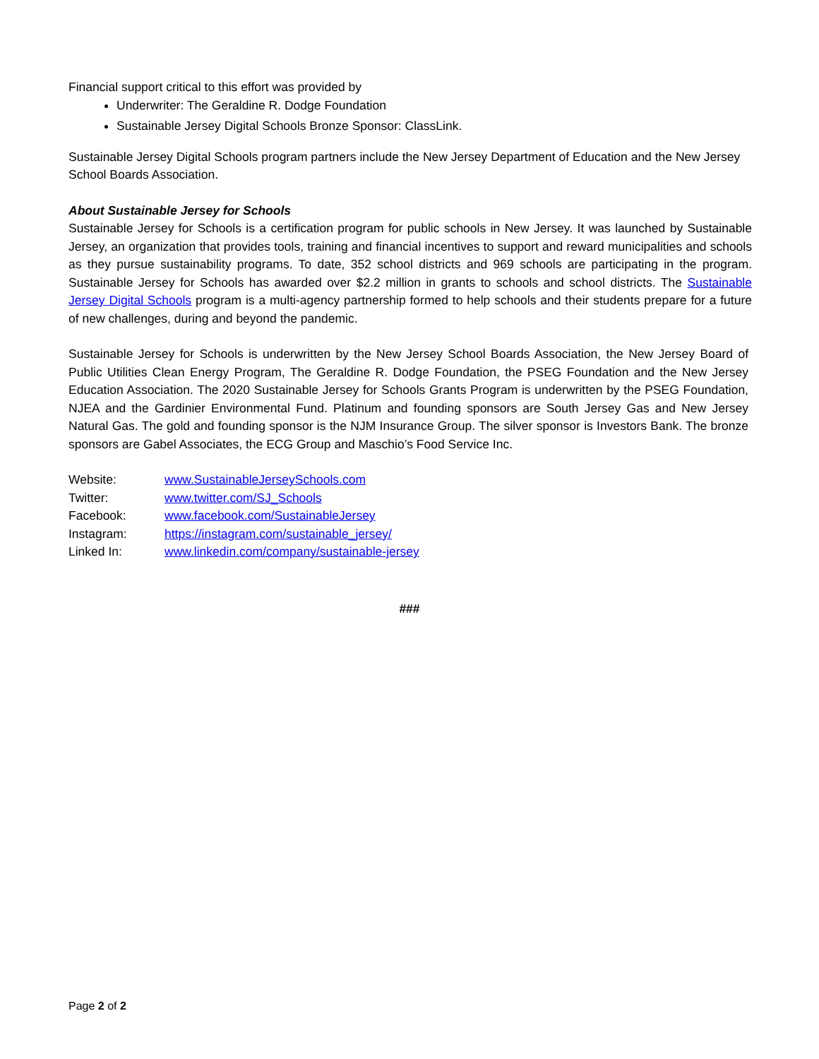Financial support critical to this effort was provided by
Underwriter: The Geraldine R. Dodge Foundation
Sustainable Jersey Digital Schools Bronze Sponsor: ClassLink.
Sustainable Jersey Digital Schools program partners include the New Jersey Department of Education and the New Jersey School Boards Association.
About Sustainable Jersey for Schools
Sustainable Jersey for Schools is a certification program for public schools in New Jersey. It was launched by Sustainable Jersey, an organization that provides tools, training and financial incentives to support and reward municipalities and schools as they pursue sustainability programs. To date, 352 school districts and 969 schools are participating in the program. Sustainable Jersey for Schools has awarded over $2.2 million in grants to schools and school districts. The Sustainable Jersey Digital Schools program is a multi-agency partnership formed to help schools and their students prepare for a future of new challenges, during and beyond the pandemic.
Sustainable Jersey for Schools is underwritten by the New Jersey School Boards Association, the New Jersey Board of Public Utilities Clean Energy Program, The Geraldine R. Dodge Foundation, the PSEG Foundation and the New Jersey Education Association. The 2020 Sustainable Jersey for Schools Grants Program is underwritten by the PSEG Foundation, NJEA and the Gardinier Environmental Fund. Platinum and founding sponsors are South Jersey Gas and New Jersey Natural Gas. The gold and founding sponsor is the NJM Insurance Group. The silver sponsor is Investors Bank. The bronze sponsors are Gabel Associates, the ECG Group and Maschio’s Food Service Inc.
| Website: | www.SustainableJerseySchools.com |
| Twitter: | www.twitter.com/SJ_Schools |
| Facebook: | www.facebook.com/SustainableJersey |
| Instagram: | https://instagram.com/sustainable_jersey/ |
| Linked In: | www.linkedin.com/company/sustainable-jersey |
###
Page 2 of 2